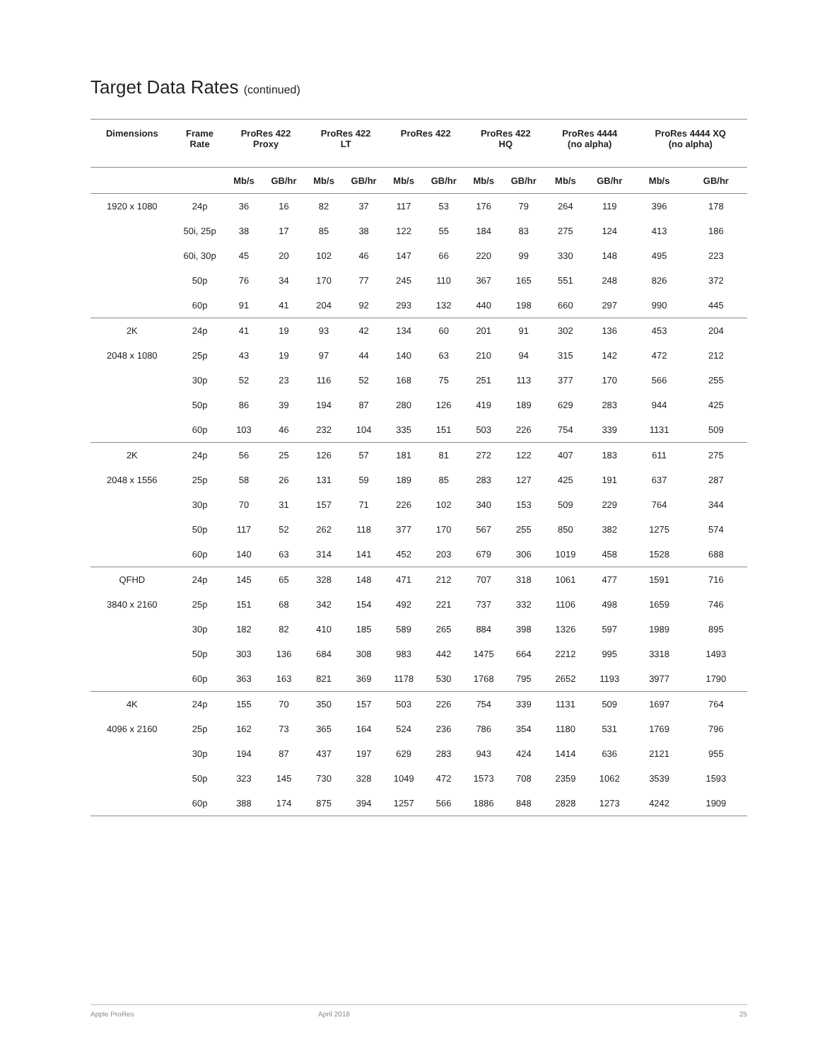Target Data Rates (continued)
| Dimensions | Frame Rate | ProRes 422 Proxy | | ProRes 422 LT | | ProRes 422 | | ProRes 422 HQ | | ProRes 4444 (no alpha) | | ProRes 4444 XQ (no alpha) | |
| --- | --- | --- | --- | --- | --- | --- | --- | --- | --- | --- | --- | --- | --- |
| | | Mb/s | GB/hr | Mb/s | GB/hr | Mb/s | GB/hr | Mb/s | GB/hr | Mb/s | GB/hr | Mb/s | GB/hr |
| 1920 x 1080 | 24p | 36 | 16 | 82 | 37 | 117 | 53 | 176 | 79 | 264 | 119 | 396 | 178 |
| | 50i, 25p | 38 | 17 | 85 | 38 | 122 | 55 | 184 | 83 | 275 | 124 | 413 | 186 |
| | 60i, 30p | 45 | 20 | 102 | 46 | 147 | 66 | 220 | 99 | 330 | 148 | 495 | 223 |
| | 50p | 76 | 34 | 170 | 77 | 245 | 110 | 367 | 165 | 551 | 248 | 826 | 372 |
| | 60p | 91 | 41 | 204 | 92 | 293 | 132 | 440 | 198 | 660 | 297 | 990 | 445 |
| 2K | 24p | 41 | 19 | 93 | 42 | 134 | 60 | 201 | 91 | 302 | 136 | 453 | 204 |
| 2048 x 1080 | 25p | 43 | 19 | 97 | 44 | 140 | 63 | 210 | 94 | 315 | 142 | 472 | 212 |
| | 30p | 52 | 23 | 116 | 52 | 168 | 75 | 251 | 113 | 377 | 170 | 566 | 255 |
| | 50p | 86 | 39 | 194 | 87 | 280 | 126 | 419 | 189 | 629 | 283 | 944 | 425 |
| | 60p | 103 | 46 | 232 | 104 | 335 | 151 | 503 | 226 | 754 | 339 | 1131 | 509 |
| 2K | 24p | 56 | 25 | 126 | 57 | 181 | 81 | 272 | 122 | 407 | 183 | 611 | 275 |
| 2048 x 1556 | 25p | 58 | 26 | 131 | 59 | 189 | 85 | 283 | 127 | 425 | 191 | 637 | 287 |
| | 30p | 70 | 31 | 157 | 71 | 226 | 102 | 340 | 153 | 509 | 229 | 764 | 344 |
| | 50p | 117 | 52 | 262 | 118 | 377 | 170 | 567 | 255 | 850 | 382 | 1275 | 574 |
| | 60p | 140 | 63 | 314 | 141 | 452 | 203 | 679 | 306 | 1019 | 458 | 1528 | 688 |
| QFHD | 24p | 145 | 65 | 328 | 148 | 471 | 212 | 707 | 318 | 1061 | 477 | 1591 | 716 |
| 3840 x 2160 | 25p | 151 | 68 | 342 | 154 | 492 | 221 | 737 | 332 | 1106 | 498 | 1659 | 746 |
| | 30p | 182 | 82 | 410 | 185 | 589 | 265 | 884 | 398 | 1326 | 597 | 1989 | 895 |
| | 50p | 303 | 136 | 684 | 308 | 983 | 442 | 1475 | 664 | 2212 | 995 | 3318 | 1493 |
| | 60p | 363 | 163 | 821 | 369 | 1178 | 530 | 1768 | 795 | 2652 | 1193 | 3977 | 1790 |
| 4K | 24p | 155 | 70 | 350 | 157 | 503 | 226 | 754 | 339 | 1131 | 509 | 1697 | 764 |
| 4096 x 2160 | 25p | 162 | 73 | 365 | 164 | 524 | 236 | 786 | 354 | 1180 | 531 | 1769 | 796 |
| | 30p | 194 | 87 | 437 | 197 | 629 | 283 | 943 | 424 | 1414 | 636 | 2121 | 955 |
| | 50p | 323 | 145 | 730 | 328 | 1049 | 472 | 1573 | 708 | 2359 | 1062 | 3539 | 1593 |
| | 60p | 388 | 174 | 875 | 394 | 1257 | 566 | 1886 | 848 | 2828 | 1273 | 4242 | 1909 |
Apple ProRes April 2018 25